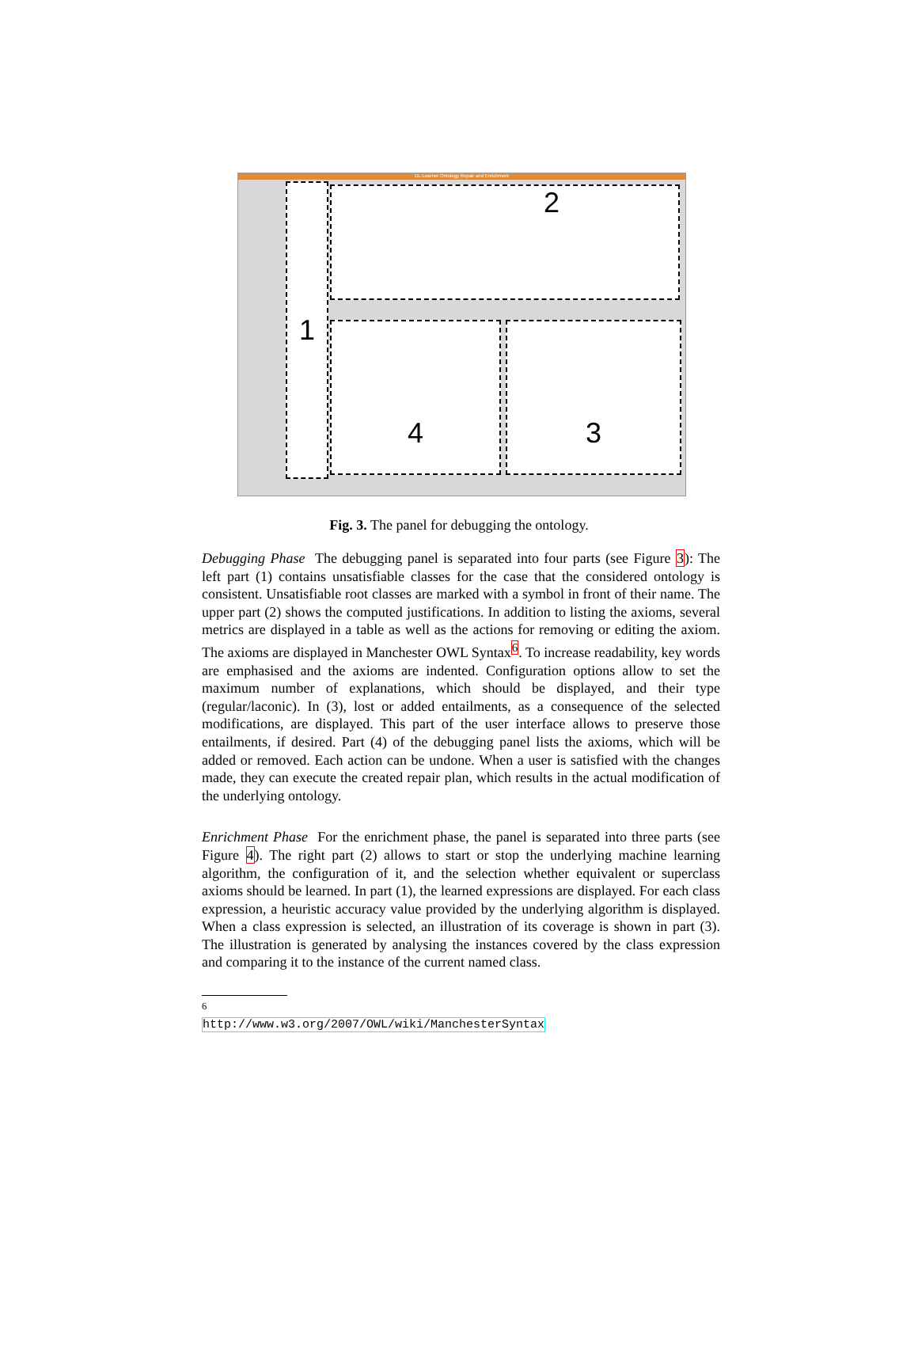DL-Learner Ontology Repair and Enrichment
1 2
4 3
Fig. 3. The panel for debugging the ontology.
Debugging Phase The debugging panel is separated into four parts (see Figure 3): The left part (1) contains unsatisfiable classes for the case that the considered ontology is consistent. Unsatisfiable root classes are marked with a symbol in front of their name. The upper part (2) shows the computed justifications. In addition to listing the axioms, several metrics are displayed in a table as well as the actions for removing or editing the axiom. The axioms are displayed in Manchester OWL Syntax<sup>6</sup>. To increase readability, key words are emphasised and the axioms are indented. Configuration options allow to set the maximum number of explanations, which should be displayed, and their type (regular/laconic). In (3), lost or added entailments, as a consequence of the selected modifications, are displayed. This part of the user interface allows to preserve those entailments, if desired. Part (4) of the debugging panel lists the axioms, which will be added or removed. Each action can be undone. When a user is satisfied with the changes made, they can execute the created repair plan, which results in the actual modification of the underlying ontology.
Enrichment Phase For the enrichment phase, the panel is separated into three parts (see Figure 4). The right part (2) allows to start or stop the underlying machine learning algorithm, the configuration of it, and the selection whether equivalent or superclass axioms should be learned. In part (1), the learned expressions are displayed. For each class expression, a heuristic accuracy value provided by the underlying algorithm is displayed. When a class expression is selected, an illustration of its coverage is shown in part (3). The illustration is generated by analysing the instances covered by the class expression and comparing it to the instance of the current named class.
<sup>6</sup> http://www.w3.org/2007/OWL/wiki/ManchesterSyntax